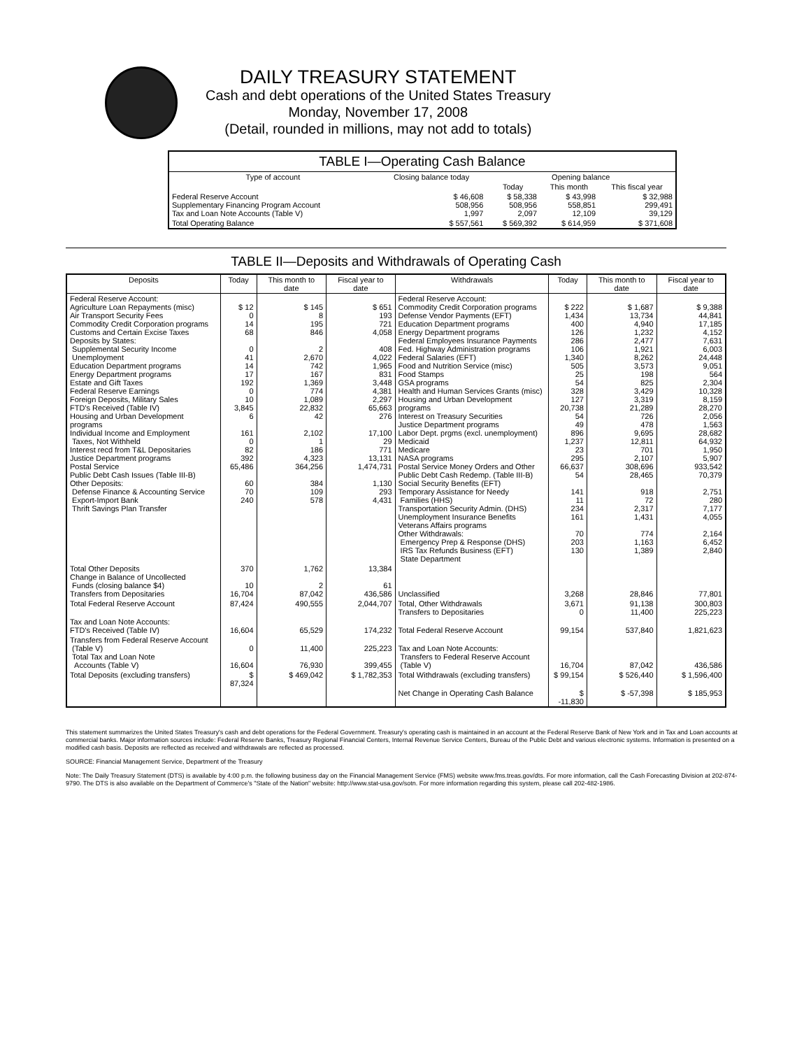DAILY TREASURY STATEMENT
Cash and debt operations of the United States Treasury
Monday, November 17, 2008
(Detail, rounded in millions, may not add to totals)
| TABLE I—Operating Cash Balance | | | | |
| Type of account | Closing balance today | Opening balance | | |
| | | Today | This month | This fiscal year |
| Federal Reserve Account Supplementary Financing Program Account Tax and Loan Note Accounts (Table V) | $ 46,608 508,956 1,997 | $ 58,338 508,956 2,097 | $ 43,998 558,851 12,109 | $ 32,988 299,491 39,129 |
| Total Operating Balance | $ 557,561 | $ 569,392 | $ 614,959 | $ 371,608 |
TABLE II—Deposits and Withdrawals of Operating Cash
| Deposits | Today | This month to date | Fiscal year to date | Withdrawals | Today | This month to date | Fiscal year to date |
| --- | --- | --- | --- | --- | --- | --- | --- |
| Federal Reserve Account: Agriculture Loan Repayments (misc) Air Transport Security Fees Commodity Credit Corporation programs Customs and Certain Excise Taxes Deposits by States: Supplemental Security Income Unemployment Education Department programs Energy Department programs Estate and Gift Taxes Federal Reserve Earnings Foreign Deposits, Military Sales FTD's Received (Table IV) Housing and Urban Development programs Individual Income and Employment Taxes, Not Withheld Interest recd from T&L Depositaries Justice Department programs Postal Service Public Debt Cash Issues (Table III-B) Other Deposits: Defense Finance & Accounting Service Export-Import Bank Thrift Savings Plan Transfer | $ 12 0 14 68 0 41 14 17 192 0 10 3,845 6 161 0 82 392 65,486 60 70 240 | $ 145 8 195 846 2 2,670 742 167 1,369 774 1,089 22,832 42 2,102 1 186 4,323 364,256 384 109 578 | $ 651 193 721 4,058 408 4,022 1,965 831 3,448 4,381 2,297 65,663 276 17,100 29 771 13,131 1,474,731 1,130 293 4,431 | Federal Reserve Account: Commodity Credit Corporation programs Defense Vendor Payments (EFT) Education Department programs Energy Department programs Federal Employees Insurance Payments Fed. Highway Administration programs Federal Salaries (EFT) Food and Nutrition Service (misc) Food Stamps GSA programs Health and Human Services Grants (misc) Housing and Urban Development programs Interest on Treasury Securities Justice Department programs Labor Dept. prgms (excl. unemployment) Medicaid Medicare NASA programs Postal Service Money Orders and Other Public Debt Cash Redemp. (Table III-B) Social Security Benefits (EFT) Temporary Assistance for Needy Families (HHS) Transportation Security Admin. (DHS) Unemployment Insurance Benefits Veterans Affairs programs Other Withdrawals: Emergency Prep & Response (DHS) IRS Tax Refunds Business (EFT) State Department | $ 222 1,434 400 126 286 106 1,340 505 25 54 328 127 20,738 54 49 896 1,237 23 295 66,637 54 141 11 234 161 70 203 130 | $ 1,687 13,734 4,940 1,232 2,477 1,921 8,262 3,573 198 825 3,429 3,319 21,289 726 478 9,695 12,811 701 2,107 308,696 28,465 918 72 2,317 1,431 774 1,163 1,389 | $ 9,388 44,841 17,185 4,152 7,631 6,003 24,448 9,051 564 2,304 10,328 8,159 28,270 2,056 1,563 28,682 64,932 1,950 5,907 933,542 70,379 2,751 280 7,177 4,055 2,164 6,452 2,840 |
| Total Other Deposits Change in Balance of Uncollected Funds (closing balance $4) Transfers from Depositaries | 370 10 16,704 | 1,762 2 87,042 | 13,384 61 436,586 | Unclassified | 3,268 | 28,846 | 77,801 |
| Total Federal Reserve Account | 87,424 | 490,555 | 2,044,707 | Total, Other Withdrawals Transfers to Depositaries | 3,671 0 | 91,138 11,400 | 300,803 225,223 |
| Tax and Loan Note Accounts: FTD's Received (Table IV) | 16,604 | 65,529 | 174,232 | Total Federal Reserve Account | 99,154 | 537,840 | 1,821,623 |
| Transfers from Federal Reserve Account (Table V) Total Tax and Loan Note Accounts (Table V) | 0 16,604 | 11,400 76,930 | 225,223 399,455 | Tax and Loan Note Accounts: Transfers to Federal Reserve Account (Table V) | 16,704 | 87,042 | 436,586 |
| Total Deposits (excluding transfers) | $ 87,324 | $ 469,042 | $ 1,782,353 | Total Withdrawals (excluding transfers) | $ 99,154 | $ 526,440 | $ 1,596,400 |
| | | | | Net Change in Operating Cash Balance | $ -11,830 | $ -57,398 | $ 185,953 |
This statement summarizes the United States Treasury's cash and debt operations for the Federal Government. Treasury's operating cash is maintained in an account at the Federal Reserve Bank of New York and in Tax and Loan accounts at commercial banks. Major information sources include: Federal Reserve Banks, Treasury Regional Financial Centers, Internal Revenue Service Centers, Bureau of the Public Debt and various electronic systems. Information is presented on a modified cash basis. Deposits are reflected as received and withdrawals are reflected as processed.
SOURCE: Financial Management Service, Department of the Treasury
Note: The Daily Treasury Statement (DTS) is available by 4:00 p.m. the following business day on the Financial Management Service (FMS) website www.fms.treas.gov/dts. For more information, call the Cash Forecasting Division at 202-874-9790. The DTS is also available on the Department of Commerce's "State of the Nation" website: http://www.stat-usa.gov/sotn. For more information regarding this system, please call 202-482-1986.